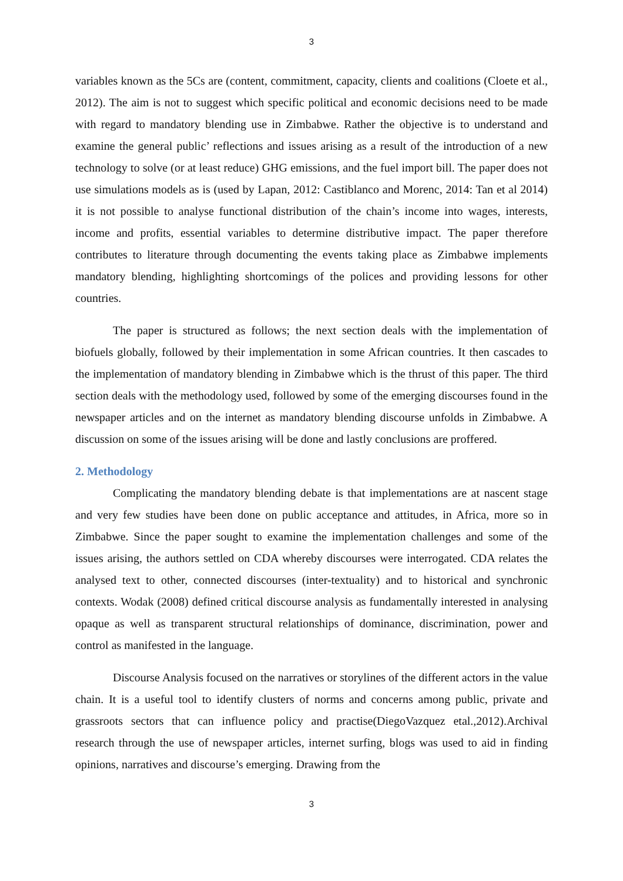3
variables known as the 5Cs are (content, commitment, capacity, clients and coalitions (Cloete et al., 2012). The aim is not to suggest which specific political and economic decisions need to be made with regard to mandatory blending use in Zimbabwe. Rather the objective is to understand and examine the general public’ reflections and issues arising as a result of the introduction of a new technology to solve (or at least reduce) GHG emissions, and the fuel import bill. The paper does not use simulations models as is (used by Lapan, 2012: Castiblanco and Morenc, 2014: Tan et al 2014) it is not possible to analyse functional distribution of the chain’s income into wages, interests, income and profits, essential variables to determine distributive impact. The paper therefore contributes to literature through documenting the events taking place as Zimbabwe implements mandatory blending, highlighting shortcomings of the polices and providing lessons for other countries.
The paper is structured as follows; the next section deals with the implementation of biofuels globally, followed by their implementation in some African countries. It then cascades to the implementation of mandatory blending in Zimbabwe which is the thrust of this paper. The third section deals with the methodology used, followed by some of the emerging discourses found in the newspaper articles and on the internet as mandatory blending discourse unfolds in Zimbabwe. A discussion on some of the issues arising will be done and lastly conclusions are proffered.
2. Methodology
Complicating the mandatory blending debate is that implementations are at nascent stage and very few studies have been done on public acceptance and attitudes, in Africa, more so in Zimbabwe. Since the paper sought to examine the implementation challenges and some of the issues arising, the authors settled on CDA whereby discourses were interrogated. CDA relates the analysed text to other, connected discourses (inter-textuality) and to historical and synchronic contexts. Wodak (2008) defined critical discourse analysis as fundamentally interested in analysing opaque as well as transparent structural relationships of dominance, discrimination, power and control as manifested in the language.
Discourse Analysis focused on the narratives or storylines of the different actors in the value chain. It is a useful tool to identify clusters of norms and concerns among public, private and grassroots sectors that can influence policy and practise(DiegoVazquez etal.,2012).Archival research through the use of newspaper articles, internet surfing, blogs was used to aid in finding opinions, narratives and discourse’s emerging. Drawing from the
3